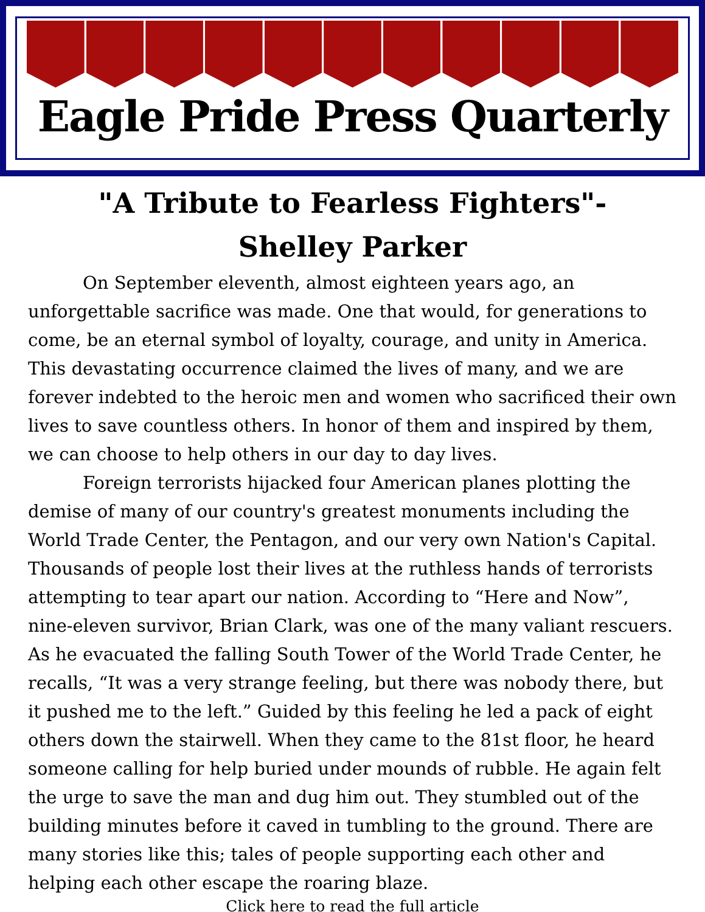Eagle Pride Press Quarterly
"A Tribute to Fearless Fighters"-
Shelley Parker
On September eleventh, almost eighteen years ago, an unforgettable sacrifice was made. One that would, for generations to come, be an eternal symbol of loyalty, courage, and unity in America. This devastating occurrence claimed the lives of many, and we are forever indebted to the heroic men and women who sacrificed their own lives to save countless others. In honor of them and inspired by them, we can choose to help others in our day to day lives.
Foreign terrorists hijacked four American planes plotting the demise of many of our country's greatest monuments including the World Trade Center, the Pentagon, and our very own Nation's Capital. Thousands of people lost their lives at the ruthless hands of terrorists attempting to tear apart our nation. According to “Here and Now”, nine-eleven survivor, Brian Clark, was one of the many valiant rescuers. As he evacuated the falling South Tower of the World Trade Center, he recalls, “It was a very strange feeling, but there was nobody there, but it pushed me to the left.” Guided by this feeling he led a pack of eight others down the stairwell. When they came to the 81st floor, he heard someone calling for help buried under mounds of rubble. He again felt the urge to save the man and dug him out. They stumbled out of the building minutes before it caved in tumbling to the ground. There are many stories like this; tales of people supporting each other and helping each other escape the roaring blaze.
Click here to read the full article